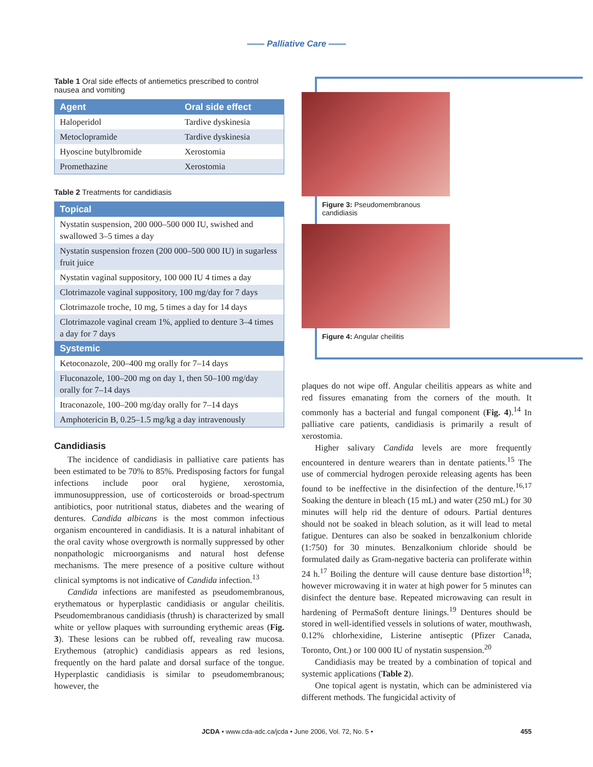—— Palliative Care ——
Table 1 Oral side effects of antiemetics prescribed to control nausea and vomiting
| Agent | Oral side effect |
| --- | --- |
| Haloperidol | Tardive dyskinesia |
| Metoclopramide | Tardive dyskinesia |
| Hyoscine butylbromide | Xerostomia |
| Promethazine | Xerostomia |
Table 2 Treatments for candidiasis
| Topical |
| --- |
| Nystatin suspension, 200 000–500 000 IU, swished and swallowed 3–5 times a day |
| Nystatin suspension frozen (200 000–500 000 IU) in sugarless fruit juice |
| Nystatin vaginal suppository, 100 000 IU 4 times a day |
| Clotrimazole vaginal suppository, 100 mg/day for 7 days |
| Clotrimazole troche, 10 mg, 5 times a day for 14 days |
| Clotrimazole vaginal cream 1%, applied to denture 3–4 times a day for 7 days |
| Systemic |
| Ketoconazole, 200–400 mg orally for 7–14 days |
| Fluconazole, 100–200 mg on day 1, then 50–100 mg/day orally for 7–14 days |
| Itraconazole, 100–200 mg/day orally for 7–14 days |
| Amphotericin B, 0.25–1.5 mg/kg a day intravenously |
Candidiasis
The incidence of candidiasis in palliative care patients has been estimated to be 70% to 85%. Predisposing factors for fungal infections include poor oral hygiene, xerostomia, immunosuppression, use of corticosteroids or broad-spectrum antibiotics, poor nutritional status, diabetes and the wearing of dentures. Candida albicans is the most common infectious organism encountered in candidiasis. It is a natural inhabitant of the oral cavity whose overgrowth is normally suppressed by other nonpathologic microorganisms and natural host defense mechanisms. The mere presence of a positive culture without clinical symptoms is not indicative of Candida infection.<sup>13</sup>
Candida infections are manifested as pseudomembranous, erythematous or hyperplastic candidiasis or angular cheilitis. Pseudomembranous candidiasis (thrush) is characterized by small white or yellow plaques with surrounding erythemic areas (Fig. 3). These lesions can be rubbed off, revealing raw mucosa. Erythemous (atrophic) candidiasis appears as red lesions, frequently on the hard palate and dorsal surface of the tongue. Hyperplastic candidiasis is similar to pseudomembranous; however, the
Figure 3: Pseudomembranous candidiasis
Figure 4: Angular cheilitis
plaques do not wipe off. Angular cheilitis appears as white and red fissures emanating from the corners of the mouth. It commonly has a bacterial and fungal component (Fig. 4).<sup>14</sup> In palliative care patients, candidiasis is primarily a result of xerostomia.
Higher salivary Candida levels are more frequently encountered in denture wearers than in dentate patients.<sup>15</sup> The use of commercial hydrogen peroxide releasing agents has been found to be ineffective in the disinfection of the denture.<sup>16,17</sup> Soaking the denture in bleach (15 mL) and water (250 mL) for 30 minutes will help rid the denture of odours. Partial dentures should not be soaked in bleach solution, as it will lead to metal fatigue. Dentures can also be soaked in benzalkonium chloride (1:750) for 30 minutes. Benzalkonium chloride should be formulated daily as Gram-negative bacteria can proliferate within 24 h.<sup>17</sup> Boiling the denture will cause denture base distortion<sup>18</sup>; however microwaving it in water at high power for 5 minutes can disinfect the denture base. Repeated microwaving can result in hardening of PermaSoft denture linings.<sup>19</sup> Dentures should be stored in well-identified vessels in solutions of water, mouthwash, 0.12% chlorhexidine, Listerine antiseptic (Pfizer Canada, Toronto, Ont.) or 100 000 IU of nystatin suspension.<sup>20</sup>
Candidiasis may be treated by a combination of topical and systemic applications (Table 2).
One topical agent is nystatin, which can be administered via different methods. The fungicidal activity of
JCDA • www.cda-adc.ca/jcda • June 2006, Vol. 72, No. 5 • 455